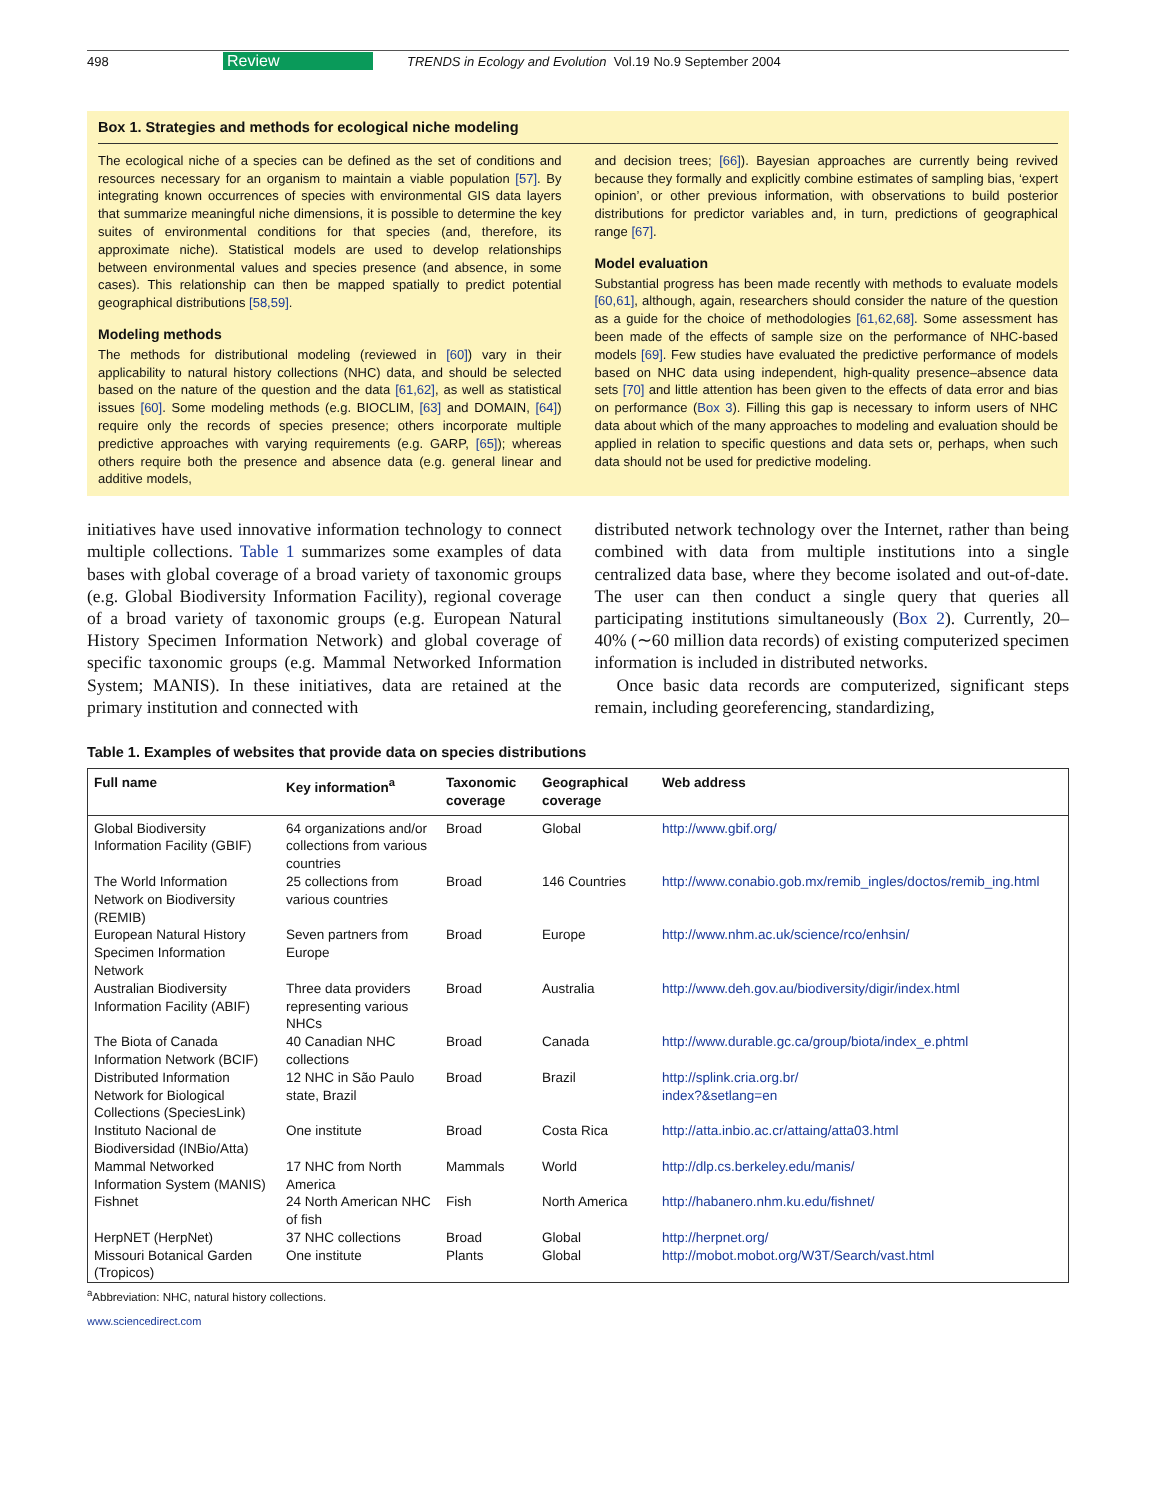498 Review TRENDS in Ecology and Evolution Vol.19 No.9 September 2004
Box 1. Strategies and methods for ecological niche modeling
The ecological niche of a species can be defined as the set of conditions and resources necessary for an organism to maintain a viable population [57]. By integrating known occurrences of species with environmental GIS data layers that summarize meaningful niche dimensions, it is possible to determine the key suites of environmental conditions for that species (and, therefore, its approximate niche). Statistical models are used to develop relationships between environmental values and species presence (and absence, in some cases). This relationship can then be mapped spatially to predict potential geographical distributions [58,59].
Modeling methods
The methods for distributional modeling (reviewed in [60]) vary in their applicability to natural history collections (NHC) data, and should be selected based on the nature of the question and the data [61,62], as well as statistical issues [60]. Some modeling methods (e.g. BIOCLIM, [63] and DOMAIN, [64]) require only the records of species presence; others incorporate multiple predictive approaches with varying requirements (e.g. GARP, [65]); whereas others require both the presence and absence data (e.g. general linear and additive models,
and decision trees; [66]). Bayesian approaches are currently being revived because they formally and explicitly combine estimates of sampling bias, ‘expert opinion’, or other previous information, with observations to build posterior distributions for predictor variables and, in turn, predictions of geographical range [67].
Model evaluation
Substantial progress has been made recently with methods to evaluate models [60,61], although, again, researchers should consider the nature of the question as a guide for the choice of methodologies [61,62,68]. Some assessment has been made of the effects of sample size on the performance of NHC-based models [69]. Few studies have evaluated the predictive performance of models based on NHC data using independent, high-quality presence–absence data sets [70] and little attention has been given to the effects of data error and bias on performance (Box 3). Filling this gap is necessary to inform users of NHC data about which of the many approaches to modeling and evaluation should be applied in relation to specific questions and data sets or, perhaps, when such data should not be used for predictive modeling.
initiatives have used innovative information technology to connect multiple collections. Table 1 summarizes some examples of data bases with global coverage of a broad variety of taxonomic groups (e.g. Global Biodiversity Information Facility), regional coverage of a broad variety of taxonomic groups (e.g. European Natural History Specimen Information Network) and global coverage of specific taxonomic groups (e.g. Mammal Networked Information System; MANIS). In these initiatives, data are retained at the primary institution and connected with
distributed network technology over the Internet, rather than being combined with data from multiple institutions into a single centralized data base, where they become isolated and out-of-date. The user can then conduct a single query that queries all participating institutions simultaneously (Box 2). Currently, 20–40% (∼60 million data records) of existing computerized specimen information is included in distributed networks.
Once basic data records are computerized, significant steps remain, including georeferencing, standardizing,
Table 1. Examples of websites that provide data on species distributions
| Full name | Key information<sup>a</sup> | Taxonomic coverage | Geographical coverage | Web address |
| --- | --- | --- | --- | --- |
| Global Biodiversity Information Facility (GBIF) | 64 organizations and/or collections from various countries | Broad | Global | http://www.gbif.org/ |
| The World Information Network on Biodiversity (REMIB) | 25 collections from various countries | Broad | 146 Countries | http://www.conabio.gob.mx/remib_ingles/doctos/remib_ing.html |
| European Natural History Specimen Information Network | Seven partners from Europe | Broad | Europe | http://www.nhm.ac.uk/science/rco/enhsin/ |
| Australian Biodiversity Information Facility (ABIF) | Three data providers representing various NHCs | Broad | Australia | http://www.deh.gov.au/biodiversity/digir/index.html |
| The Biota of Canada Information Network (BCIF) | 40 Canadian NHC collections | Broad | Canada | http://www.durable.gc.ca/group/biota/index_e.phtml |
| Distributed Information Network for Biological Collections (SpeciesLink) | 12 NHC in São Paulo state, Brazil | Broad | Brazil | http://splink.cria.org.br/ index?&setlang=en |
| Instituto Nacional de Biodiversidad (INBio/Atta) | One institute | Broad | Costa Rica | http://atta.inbio.ac.cr/attaing/atta03.html |
| Mammal Networked Information System (MANIS) | 17 NHC from North America | Mammals | World | http://dlp.cs.berkeley.edu/manis/ |
| Fishnet | 24 North American NHC of fish | Fish | North America | http://habanero.nhm.ku.edu/fishnet/ |
| HerpNET (HerpNet) | 37 NHC collections | Broad | Global | http://herpnet.org/ |
| Missouri Botanical Garden (Tropicos) | One institute | Plants | Global | http://mobot.mobot.org/W3T/Search/vast.html |
<sup>a</sup> Abbreviation: NHC, natural history collections.
www.sciencedirect.com